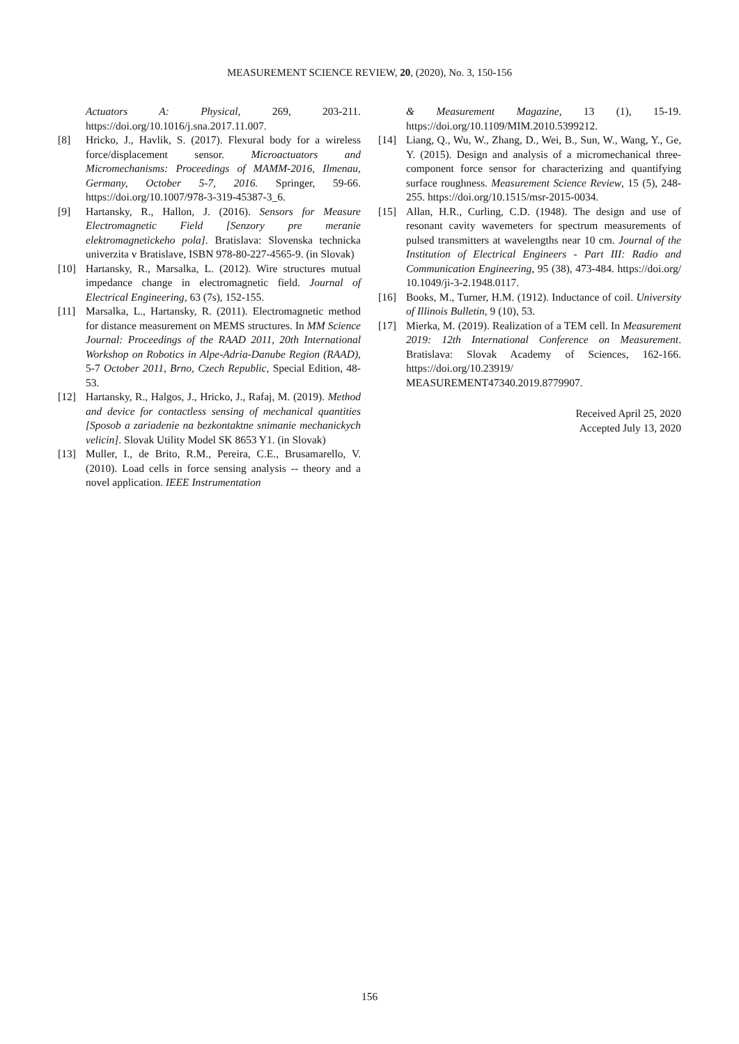MEASUREMENT SCIENCE REVIEW, 20, (2020), No. 3, 150-156
Actuators A: Physical, 269, 203-211. https://doi.org/10.1016/j.sna.2017.11.007.
[8] Hricko, J., Havlik, S. (2017). Flexural body for a wireless force/displacement sensor. Microactuators and Micromechanisms: Proceedings of MAMM-2016, Ilmenau, Germany, October 5-7, 2016. Springer, 59-66. https://doi.org/10.1007/978-3-319-45387-3_6.
[9] Hartansky, R., Hallon, J. (2016). Sensors for Measure Electromagnetic Field [Senzory pre meranie elektromagnetickeho pola]. Bratislava: Slovenska technicka univerzita v Bratislave, ISBN 978-80-227-4565-9. (in Slovak)
[10] Hartansky, R., Marsalka, L. (2012). Wire structures mutual impedance change in electromagnetic field. Journal of Electrical Engineering, 63 (7s), 152-155.
[11] Marsalka, L., Hartansky, R. (2011). Electromagnetic method for distance measurement on MEMS structures. In MM Science Journal: Proceedings of the RAAD 2011, 20th International Workshop on Robotics in Alpe-Adria-Danube Region (RAAD), 5-7 October 2011, Brno, Czech Republic, Special Edition, 48-53.
[12] Hartansky, R., Halgos, J., Hricko, J., Rafaj, M. (2019). Method and device for contactless sensing of mechanical quantities [Sposob a zariadenie na bezkontaktne snimanie mechanickych velicin]. Slovak Utility Model SK 8653 Y1. (in Slovak)
[13] Muller, I., de Brito, R.M., Pereira, C.E., Brusamarello, V. (2010). Load cells in force sensing analysis -- theory and a novel application. IEEE Instrumentation
& Measurement Magazine, 13 (1), 15-19. https://doi.org/10.1109/MIM.2010.5399212.
[14] Liang, Q., Wu, W., Zhang, D., Wei, B., Sun, W., Wang, Y., Ge, Y. (2015). Design and analysis of a micromechanical three-component force sensor for characterizing and quantifying surface roughness. Measurement Science Review, 15 (5), 248-255. https://doi.org/10.1515/msr-2015-0034.
[15] Allan, H.R., Curling, C.D. (1948). The design and use of resonant cavity wavemeters for spectrum measurements of pulsed transmitters at wavelengths near 10 cm. Journal of the Institution of Electrical Engineers - Part III: Radio and Communication Engineering, 95 (38), 473-484. https://doi.org/ 10.1049/ji-3-2.1948.0117.
[16] Books, M., Turner, H.M. (1912). Inductance of coil. University of Illinois Bulletin, 9 (10), 53.
[17] Mierka, M. (2019). Realization of a TEM cell. In Measurement 2019: 12th International Conference on Measurement. Bratislava: Slovak Academy of Sciences, 162-166. https://doi.org/10.23919/ MEASUREMENT47340.2019.8779907.
Received April 25, 2020
Accepted July 13, 2020
156